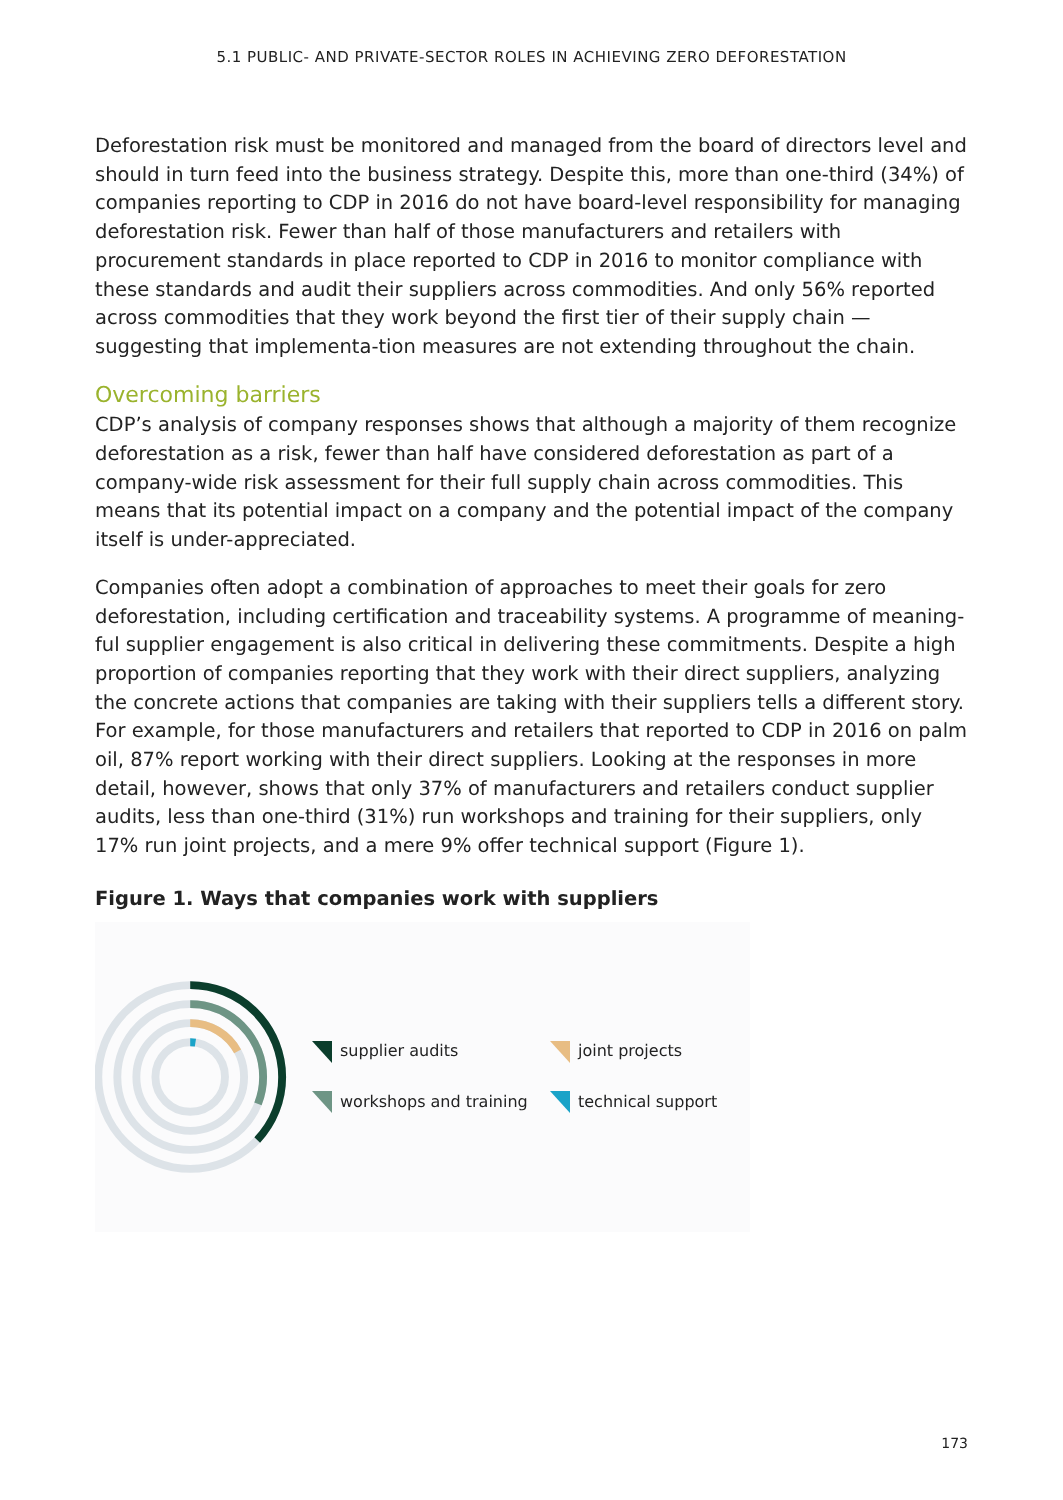5.1 PUBLIC- AND PRIVATE-SECTOR ROLES IN ACHIEVING ZERO DEFORESTATION
Deforestation risk must be monitored and managed from the board of directors level and should in turn feed into the business strategy. Despite this, more than one-third (34%) of companies reporting to CDP in 2016 do not have board-level responsibility for managing deforestation risk. Fewer than half of those manufacturers and retailers with procurement standards in place reported to CDP in 2016 to monitor compliance with these standards and audit their suppliers across commodities. And only 56% reported across commodities that they work beyond the first tier of their supply chain — suggesting that implementa-tion measures are not extending throughout the chain.
Overcoming barriers
CDP’s analysis of company responses shows that although a majority of them recognize deforestation as a risk, fewer than half have considered deforestation as part of a company-wide risk assessment for their full supply chain across commodities. This means that its potential impact on a company and the potential impact of the company itself is under-appreciated.
Companies often adopt a combination of approaches to meet their goals for zero deforestation, including certification and traceability systems. A programme of meaning-ful supplier engagement is also critical in delivering these commitments. Despite a high proportion of companies reporting that they work with their direct suppliers, analyzing the concrete actions that companies are taking with their suppliers tells a different story. For example, for those manufacturers and retailers that reported to CDP in 2016 on palm oil, 87% report working with their direct suppliers. Looking at the responses in more detail, however, shows that only 37% of manufacturers and retailers conduct supplier audits, less than one-third (31%) run workshops and training for their suppliers, only 17% run joint projects, and a mere 9% offer technical support (Figure 1).
Figure 1. Ways that companies work with suppliers
supplier audits
joint projects
workshops and training
technical support
173